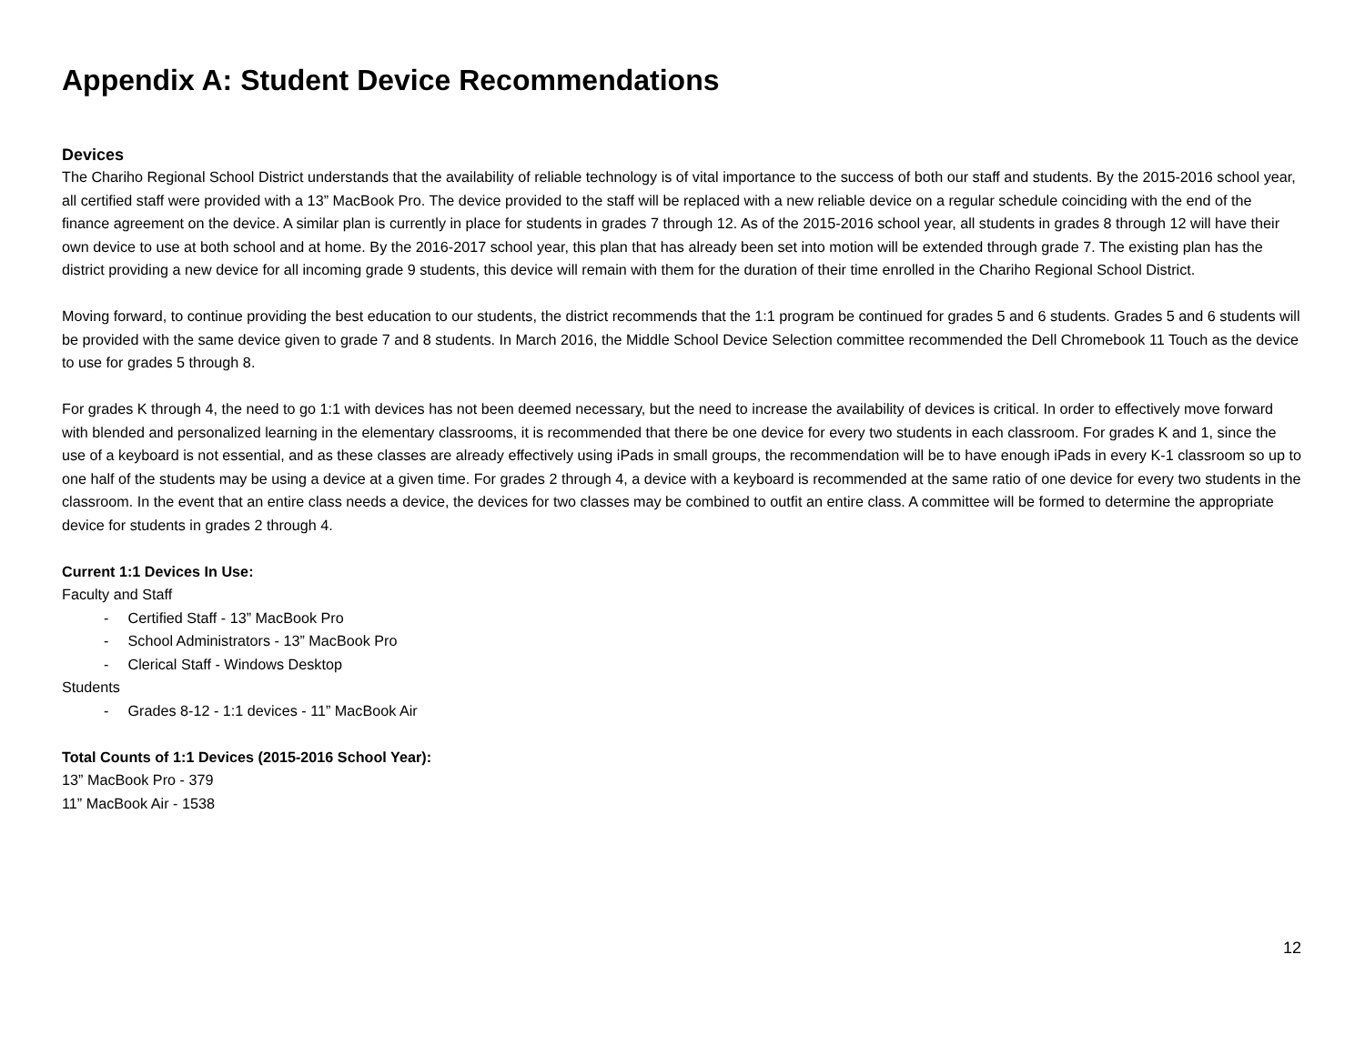Appendix A: Student Device Recommendations
Devices
The Chariho Regional School District understands that the availability of reliable technology is of vital importance to the success of both our staff and students. By the 2015-2016 school year, all certified staff were provided with a 13” MacBook Pro. The device provided to the staff will be replaced with a new reliable device on a regular schedule coinciding with the end of the finance agreement on the device. A similar plan is currently in place for students in grades 7 through 12. As of the 2015-2016 school year, all students in grades 8 through 12 will have their own device to use at both school and at home. By the 2016-2017 school year, this plan that has already been set into motion will be extended through grade 7. The existing plan has the district providing a new device for all incoming grade 9 students, this device will remain with them for the duration of their time enrolled in the Chariho Regional School District.
Moving forward, to continue providing the best education to our students, the district recommends that the 1:1 program be continued for grades 5 and 6 students. Grades 5 and 6 students will be provided with the same device given to grade 7 and 8 students. In March 2016, the Middle School Device Selection committee recommended the Dell Chromebook 11 Touch as the device to use for grades 5 through 8.
For grades K through 4, the need to go 1:1 with devices has not been deemed necessary, but the need to increase the availability of devices is critical. In order to effectively move forward with blended and personalized learning in the elementary classrooms, it is recommended that there be one device for every two students in each classroom. For grades K and 1, since the use of a keyboard is not essential, and as these classes are already effectively using iPads in small groups, the recommendation will be to have enough iPads in every K-1 classroom so up to one half of the students may be using a device at a given time. For grades 2 through 4, a device with a keyboard is recommended at the same ratio of one device for every two students in the classroom. In the event that an entire class needs a device, the devices for two classes may be combined to outfit an entire class. A committee will be formed to determine the appropriate device for students in grades 2 through 4.
Current 1:1 Devices In Use:
Faculty and Staff
- Certified Staff - 13” MacBook Pro
- School Administrators - 13” MacBook Pro
- Clerical Staff - Windows Desktop
Students
- Grades 8-12 - 1:1 devices - 11” MacBook Air
Total Counts of 1:1 Devices (2015-2016 School Year):
13” MacBook Pro - 379
11” MacBook Air - 1538
12